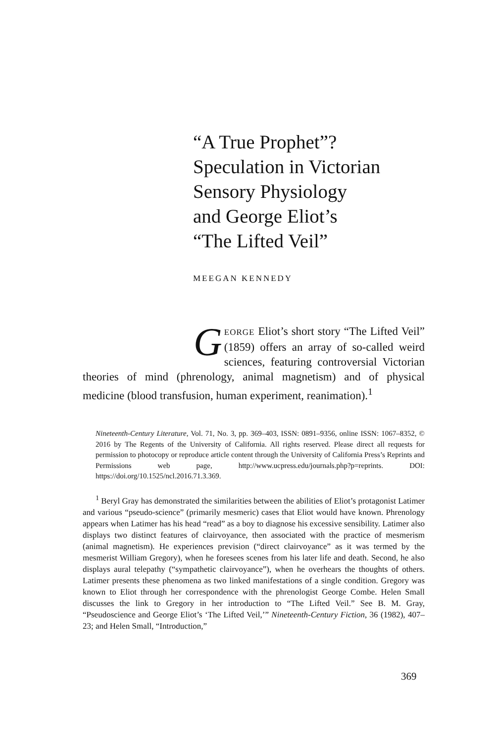“A True Prophet”?
Speculation in Victorian
Sensory Physiology
and George Eliot’s
“The Lifted Veil”
MEEGAN KENNEDY
GEORGE Eliot’s short story “The Lifted Veil” (1859) offers an array of so-called weird sciences, featuring controversial Victorian theories of mind (phrenology, animal magnetism) and of physical medicine (blood transfusion, human experiment, reanimation).<sup>1</sup>
Nineteenth-Century Literature, Vol. 71, No. 3, pp. 369–403, ISSN: 0891–9356, online ISSN: 1067–8352, © 2016 by The Regents of the University of California. All rights reserved. Please direct all requests for permission to photocopy or reproduce article content through the University of California Press’s Reprints and Permissions web page, http://www.ucpress.edu/journals.php?p=reprints. DOI: https://doi.org/10.1525/ncl.2016.71.3.369.
<sup>1</sup> Beryl Gray has demonstrated the similarities between the abilities of Eliot’s protagonist Latimer and various “pseudo-science” (primarily mesmeric) cases that Eliot would have known. Phrenology appears when Latimer has his head “read” as a boy to diagnose his excessive sensibility. Latimer also displays two distinct features of clairvoyance, then associated with the practice of mesmerism (animal magnetism). He experiences prevision (“direct clairvoyance” as it was termed by the mesmerist William Gregory), when he foresees scenes from his later life and death. Second, he also displays aural telepathy (“sympathetic clairvoyance”), when he overhears the thoughts of others. Latimer presents these phenomena as two linked manifestations of a single condition. Gregory was known to Eliot through her correspondence with the phrenologist George Combe. Helen Small discusses the link to Gregory in her introduction to “The Lifted Veil.” See B. M. Gray, “Pseudoscience and George Eliot’s ‘The Lifted Veil,’” Nineteenth-Century Fiction, 36 (1982), 407–23; and Helen Small, “Introduction,”
369